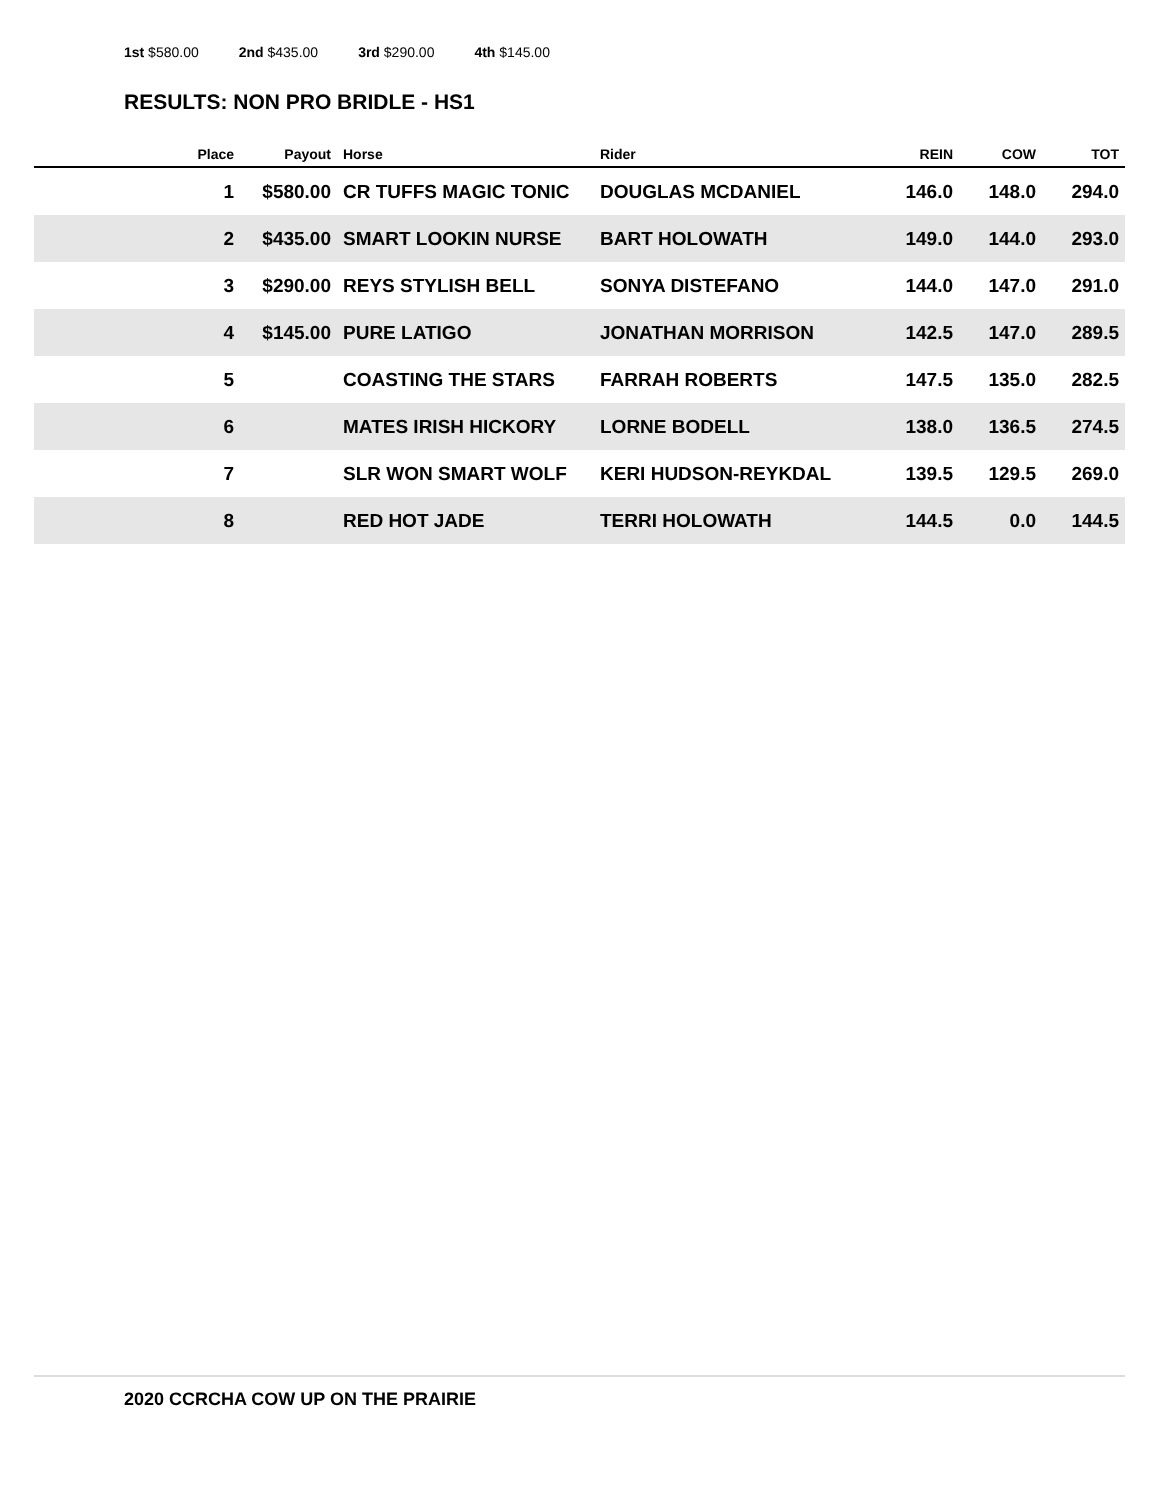1st $580.00 2nd $435.00 3rd $290.00 4th $145.00
RESULTS: NON PRO BRIDLE - HS1
| Place | Payout | Horse | Rider | REIN | COW | TOT |
| --- | --- | --- | --- | --- | --- | --- |
| 1 | $580.00 | CR TUFFS MAGIC TONIC | DOUGLAS MCDANIEL | 146.0 | 148.0 | 294.0 |
| 2 | $435.00 | SMART LOOKIN NURSE | BART HOLOWATH | 149.0 | 144.0 | 293.0 |
| 3 | $290.00 | REYS STYLISH BELL | SONYA DISTEFANO | 144.0 | 147.0 | 291.0 |
| 4 | $145.00 | PURE LATIGO | JONATHAN MORRISON | 142.5 | 147.0 | 289.5 |
| 5 | | COASTING THE STARS | FARRAH ROBERTS | 147.5 | 135.0 | 282.5 |
| 6 | | MATES IRISH HICKORY | LORNE BODELL | 138.0 | 136.5 | 274.5 |
| 7 | | SLR WON SMART WOLF | KERI HUDSON-REYKDAL | 139.5 | 129.5 | 269.0 |
| 8 | | RED HOT JADE | TERRI HOLOWATH | 144.5 | 0.0 | 144.5 |
2020 CCRCHA COW UP ON THE PRAIRIE